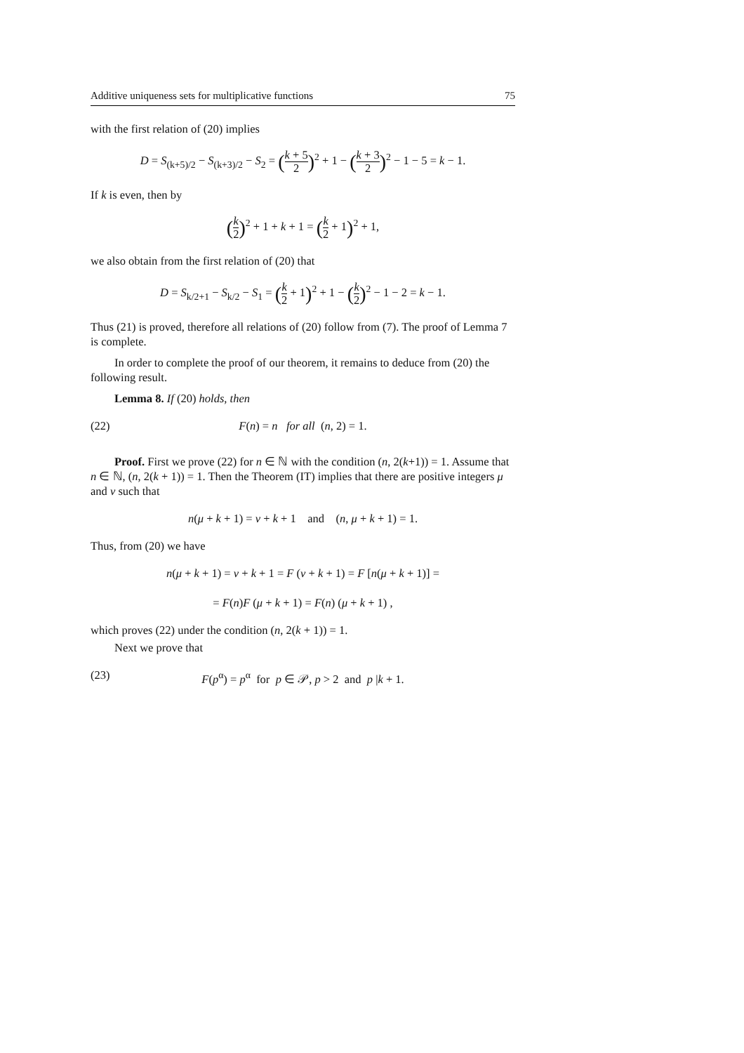Additive uniqueness sets for multiplicative functions 75
with the first relation of (20) implies
D = S<sub>(k+5)/2</sub> − S<sub>(k+3)/2</sub> − S<sub>2</sub> = (k + 5 2)<sup>2</sup> + 1 − (k + 3 2)<sup>2</sup> − 1 − 5 = k − 1.
If k is even, then by
(k 2)<sup>2</sup> + 1 + k + 1 = (k 2 + 1)<sup>2</sup> + 1,
we also obtain from the first relation of (20) that
D = S<sub>k/2+1</sub> − S<sub>k/2</sub> − S<sub>1</sub> = (k 2 + 1)<sup>2</sup> + 1 − (k 2)<sup>2</sup> − 1 − 2 = k − 1.
Thus (21) is proved, therefore all relations of (20) follow from (7). The proof of Lemma 7 is complete.
In order to complete the proof of our theorem, it remains to deduce from (20) the following result.
Lemma 8. If (20) holds, then
(22) F(n) = n for all (n, 2) = 1.
Proof. First we prove (22) for n ∈ ℕ with the condition (n, 2(k+1)) = 1. Assume that n ∈ ℕ, (n, 2(k + 1)) = 1. Then the Theorem (IT) implies that there are positive integers μ and ν such that
n(μ + k + 1) = ν + k + 1 and (n, μ + k + 1) = 1.
Thus, from (20) we have
n(μ + k + 1) = ν + k + 1 = F (ν + k + 1) = F [n(μ + k + 1)] =
= F(n)F (μ + k + 1) = F(n) (μ + k + 1) ,
which proves (22) under the condition (n, 2(k + 1)) = 1.
Next we prove that
(23) F(p<sup>α</sup>) = p<sup>α</sup> for p ∈ 𝒫, p > 2 and p |k + 1.